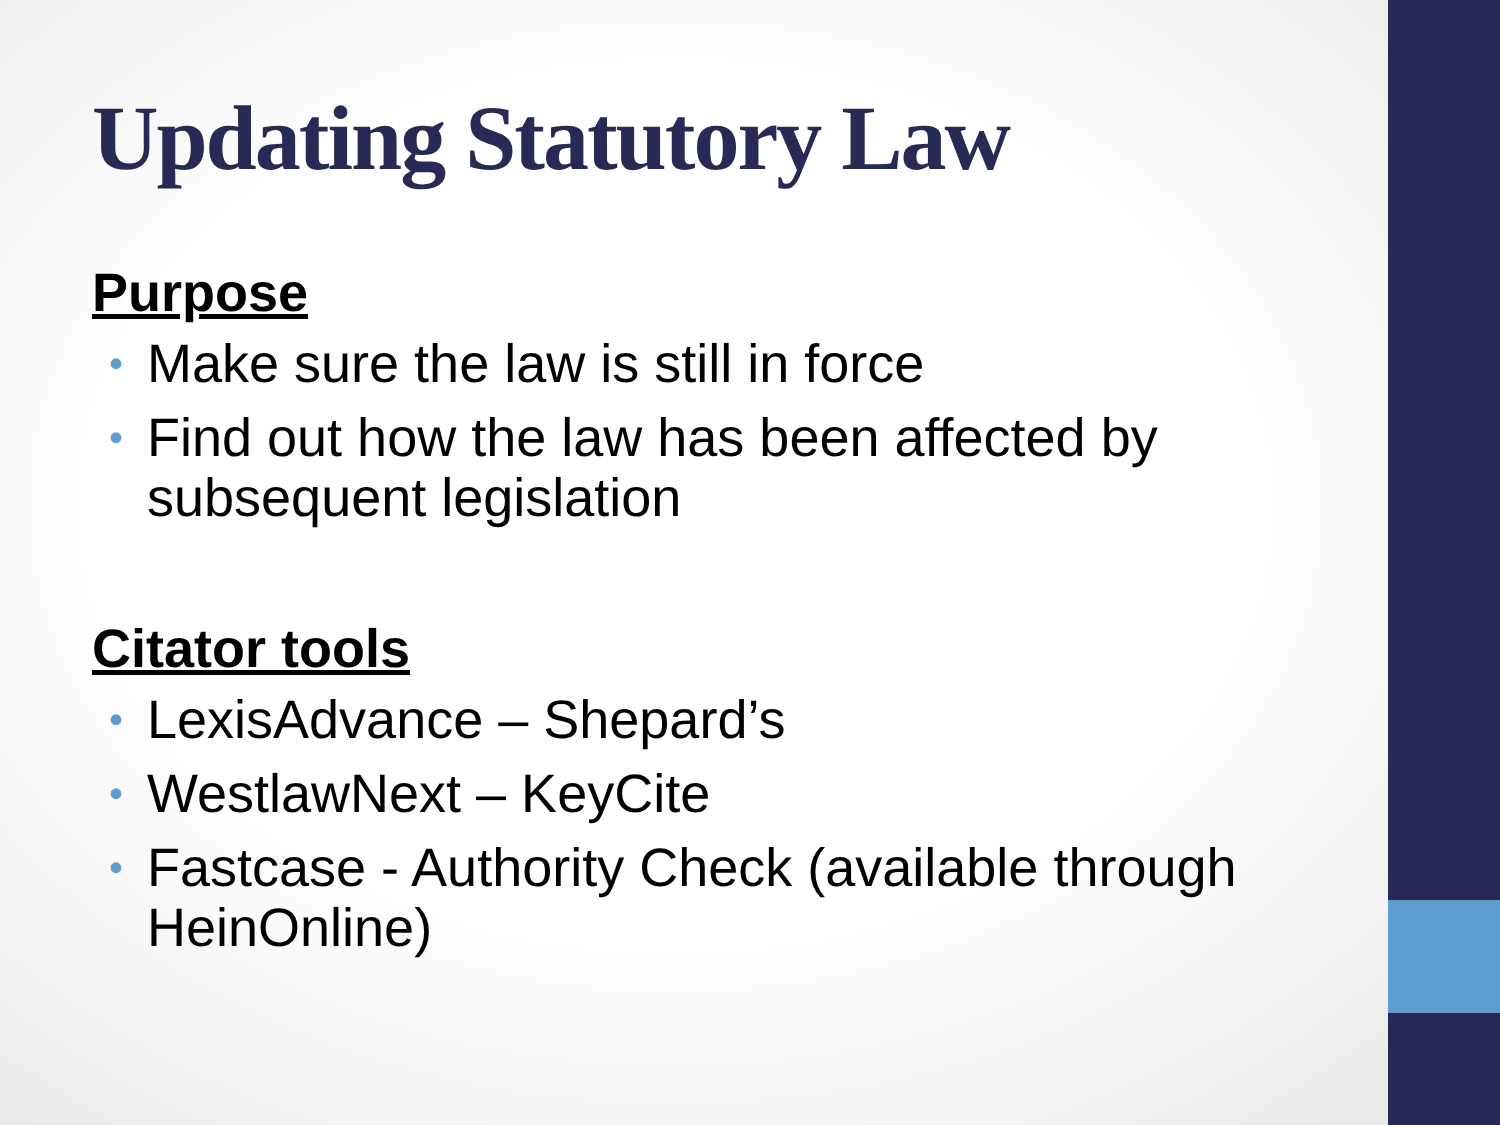Updating Statutory Law
Purpose
• Make sure the law is still in force
• Find out how the law has been affected by subsequent legislation
Citator tools
• LexisAdvance – Shepard’s
• WestlawNext – KeyCite
• Fastcase - Authority Check (available through HeinOnline)